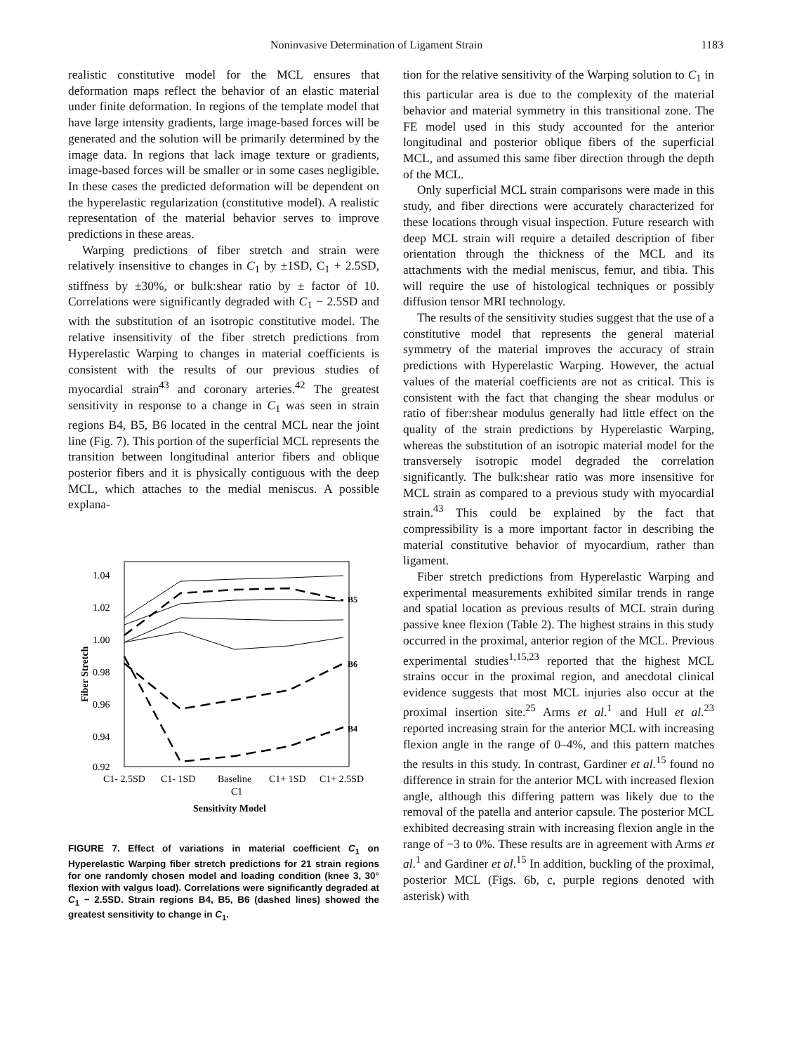Noninvasive Determination of Ligament Strain 1183
realistic constitutive model for the MCL ensures that deformation maps reflect the behavior of an elastic material under finite deformation. In regions of the template model that have large intensity gradients, large image-based forces will be generated and the solution will be primarily determined by the image data. In regions that lack image texture or gradients, image-based forces will be smaller or in some cases negligible. In these cases the predicted deformation will be dependent on the hyperelastic regularization (constitutive model). A realistic representation of the material behavior serves to improve predictions in these areas.
Warping predictions of fiber stretch and strain were relatively insensitive to changes in C<sub>1</sub> by ±1SD, C<sub>1</sub> + 2.5SD, stiffness by ±30%, or bulk:shear ratio by ± factor of 10. Correlations were significantly degraded with C<sub>1</sub> − 2.5SD and with the substitution of an isotropic constitutive model. The relative insensitivity of the fiber stretch predictions from Hyperelastic Warping to changes in material coefficients is consistent with the results of our previous studies of myocardial strain<sup>43</sup> and coronary arteries.<sup>42</sup> The greatest sensitivity in response to a change in C<sub>1</sub> was seen in strain regions B4, B5, B6 located in the central MCL near the joint line (Fig. 7). This portion of the superficial MCL represents the transition between longitudinal anterior fibers and oblique posterior fibers and it is physically contiguous with the deep MCL, which attaches to the medial meniscus. A possible explana-
1.04
1.02
1.00
0.98
0.96
0.94
0.92
Fiber Stretch
B5
B6
B4
C1- 2.5SD
C1- 1SD
Baseline
C1+ 1SD
C1+ 2.5SD
C1
Sensitivity Model
FIGURE 7. Effect of variations in material coefficient C<sub>1</sub> on Hyperelastic Warping fiber stretch predictions for 21 strain regions for one randomly chosen model and loading condition (knee 3, 30° flexion with valgus load). Correlations were significantly degraded at C<sub>1</sub> − 2.5SD. Strain regions B4, B5, B6 (dashed lines) showed the greatest sensitivity to change in C<sub>1</sub>.
tion for the relative sensitivity of the Warping solution to C<sub>1</sub> in this particular area is due to the complexity of the material behavior and material symmetry in this transitional zone. The FE model used in this study accounted for the anterior longitudinal and posterior oblique fibers of the superficial MCL, and assumed this same fiber direction through the depth of the MCL.
Only superficial MCL strain comparisons were made in this study, and fiber directions were accurately characterized for these locations through visual inspection. Future research with deep MCL strain will require a detailed description of fiber orientation through the thickness of the MCL and its attachments with the medial meniscus, femur, and tibia. This will require the use of histological techniques or possibly diffusion tensor MRI technology.
The results of the sensitivity studies suggest that the use of a constitutive model that represents the general material symmetry of the material improves the accuracy of strain predictions with Hyperelastic Warping. However, the actual values of the material coefficients are not as critical. This is consistent with the fact that changing the shear modulus or ratio of fiber:shear modulus generally had little effect on the quality of the strain predictions by Hyperelastic Warping, whereas the substitution of an isotropic material model for the transversely isotropic model degraded the correlation significantly. The bulk:shear ratio was more insensitive for MCL strain as compared to a previous study with myocardial strain.<sup>43</sup> This could be explained by the fact that compressibility is a more important factor in describing the material constitutive behavior of myocardium, rather than ligament.
Fiber stretch predictions from Hyperelastic Warping and experimental measurements exhibited similar trends in range and spatial location as previous results of MCL strain during passive knee flexion (Table 2). The highest strains in this study occurred in the proximal, anterior region of the MCL. Previous experimental studies<sup>1,15,23</sup> reported that the highest MCL strains occur in the proximal region, and anecdotal clinical evidence suggests that most MCL injuries also occur at the proximal insertion site.<sup>25</sup> Arms et al.<sup>1</sup> and Hull et al.<sup>23</sup> reported increasing strain for the anterior MCL with increasing flexion angle in the range of 0–4%, and this pattern matches the results in this study. In contrast, Gardiner et al.<sup>15</sup> found no difference in strain for the anterior MCL with increased flexion angle, although this differing pattern was likely due to the removal of the patella and anterior capsule. The posterior MCL exhibited decreasing strain with increasing flexion angle in the range of −3 to 0%. These results are in agreement with Arms et al.<sup>1</sup> and Gardiner et al.<sup>15</sup> In addition, buckling of the proximal, posterior MCL (Figs. 6b, c, purple regions denoted with asterisk) with